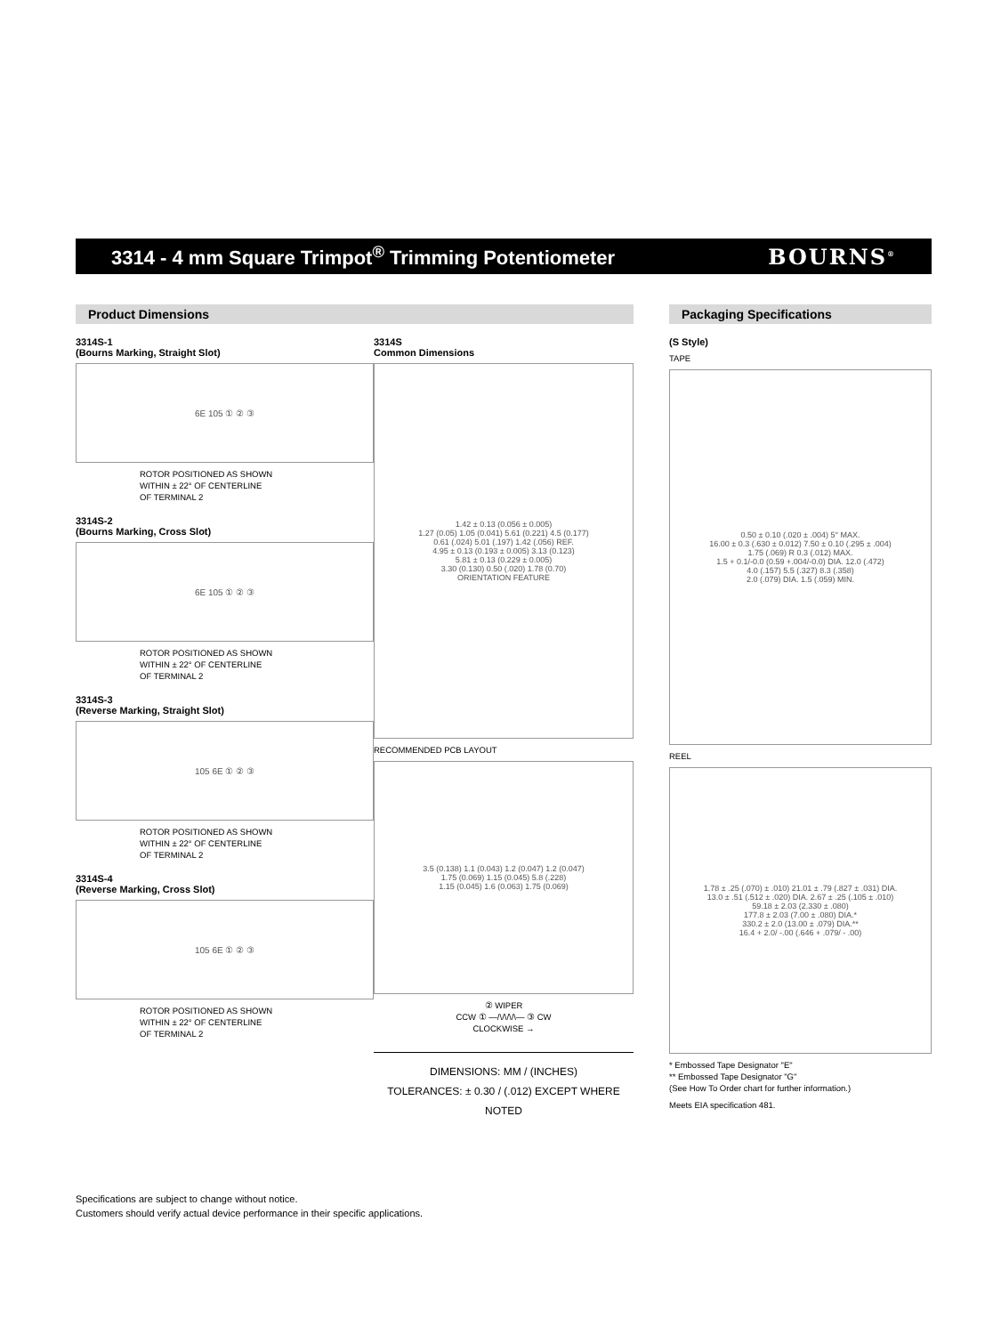3314 - 4 mm Square Trimpot<sup>®</sup> Trimming Potentiometer
BOURNS<sup>®</sup>
Product Dimensions
3314S-1
(Bourns Marking, Straight Slot)
6E 105 ① ② ③
ROTOR POSITIONED AS SHOWN
WITHIN ± 22° OF CENTERLINE
OF TERMINAL 2
3314S-2
(Bourns Marking, Cross Slot)
6E 105 ① ② ③
ROTOR POSITIONED AS SHOWN
WITHIN ± 22° OF CENTERLINE
OF TERMINAL 2
3314S-3
(Reverse Marking, Straight Slot)
105 6E ① ② ③
ROTOR POSITIONED AS SHOWN
WITHIN ± 22° OF CENTERLINE
OF TERMINAL 2
3314S-4
(Reverse Marking, Cross Slot)
105 6E ① ② ③
ROTOR POSITIONED AS SHOWN
WITHIN ± 22° OF CENTERLINE
OF TERMINAL 2
3314S
Common Dimensions
1.42 ± 0.13 (0.056 ± 0.005)
1.27 (0.05) 1.05 (0.041) 5.61 (0.221) 4.5 (0.177)
0.61 (.024) 5.01 (.197) 1.42 (.056) REF.
4.95 ± 0.13 (0.193 ± 0.005) 3.13 (0.123)
5.81 ± 0.13 (0.229 ± 0.005)
3.30 (0.130) 0.50 (.020) 1.78 (0.70)
ORIENTATION FEATURE
RECOMMENDED PCB LAYOUT
3.5 (0.138) 1.1 (0.043) 1.2 (0.047) 1.2 (0.047)
1.75 (0.069) 1.15 (0.045) 5.8 (.228)
1.15 (0.045) 1.6 (0.063) 1.75 (0.069)
② WIPER
CCW ① —/\/\/\/\— ③ CW
CLOCKWISE →
DIMENSIONS: MM / (INCHES)
TOLERANCES: ± 0.30 / (.012) EXCEPT WHERE NOTED
Packaging Specifications
(S Style)
TAPE
0.50 ± 0.10 (.020 ± .004) 5° MAX.
16.00 ± 0.3 (.630 ± 0.012) 7.50 ± 0.10 (.295 ± .004)
1.75 (.069) R 0.3 (.012) MAX.
1.5 + 0.1/-0.0 (0.59 +.004/-0.0) DIA. 12.0 (.472)
4.0 (.157) 5.5 (.327) 8.3 (.358)
2.0 (.079) DIA. 1.5 (.059) MIN.
REEL
1.78 ± .25 (.070) ± .010) 21.01 ± .79 (.827 ± .031) DIA.
13.0 ± .51 (.512 ± .020) DIA. 2.67 ± .25 (.105 ± .010)
59.18 ± 2.03 (2.330 ± .080)
177.8 ± 2.03 (7.00 ± .080) DIA.*
330.2 ± 2.0 (13.00 ± .079) DIA.**
16.4 + 2.0/ -.00 (.646 + .079/ - .00)
* Embossed Tape Designator "E"
** Embossed Tape Designator "G"
(See How To Order chart for further information.)
Meets EIA specification 481.
Specifications are subject to change without notice.
Customers should verify actual device performance in their specific applications.